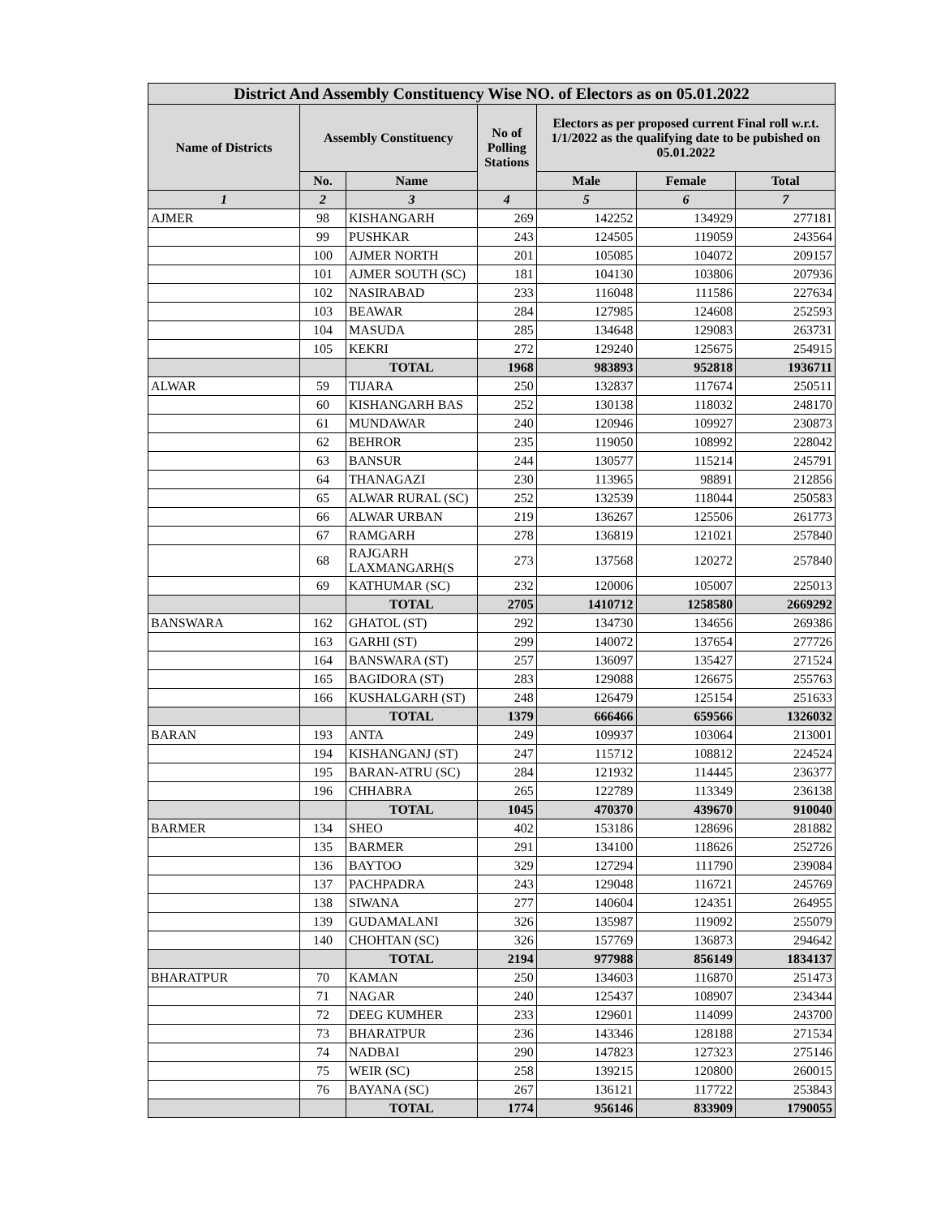| District And Assembly Constituency Wise NO. of Electors as on 05.01.2022 | | | | | | |
| --- | --- | --- | --- | --- | --- | --- |
| Name of Districts | Assembly Constituency | | No of Polling Stations | Electors as per proposed current Final roll w.r.t. 1/1/2022 as the qualifying date to be pubished on 05.01.2022 | | |
| | No. | Name | | Male | Female | Total |
| 1 | 2 | 3 | 4 | 5 | 6 | 7 |
| AJMER | 98 | KISHANGARH | 269 | 142252 | 134929 | 277181 |
| | 99 | PUSHKAR | 243 | 124505 | 119059 | 243564 |
| | 100 | AJMER NORTH | 201 | 105085 | 104072 | 209157 |
| | 101 | AJMER SOUTH (SC) | 181 | 104130 | 103806 | 207936 |
| | 102 | NASIRABAD | 233 | 116048 | 111586 | 227634 |
| | 103 | BEAWAR | 284 | 127985 | 124608 | 252593 |
| | 104 | MASUDA | 285 | 134648 | 129083 | 263731 |
| | 105 | KEKRI | 272 | 129240 | 125675 | 254915 |
| | | TOTAL | 1968 | 983893 | 952818 | 1936711 |
| ALWAR | 59 | TIJARA | 250 | 132837 | 117674 | 250511 |
| | 60 | KISHANGARH BAS | 252 | 130138 | 118032 | 248170 |
| | 61 | MUNDAWAR | 240 | 120946 | 109927 | 230873 |
| | 62 | BEHROR | 235 | 119050 | 108992 | 228042 |
| | 63 | BANSUR | 244 | 130577 | 115214 | 245791 |
| | 64 | THANAGAZI | 230 | 113965 | 98891 | 212856 |
| | 65 | ALWAR RURAL (SC) | 252 | 132539 | 118044 | 250583 |
| | 66 | ALWAR URBAN | 219 | 136267 | 125506 | 261773 |
| | 67 | RAMGARH | 278 | 136819 | 121021 | 257840 |
| | 68 | RAJGARH LAXMANGARH(S | 273 | 137568 | 120272 | 257840 |
| | 69 | KATHUMAR (SC) | 232 | 120006 | 105007 | 225013 |
| | | TOTAL | 2705 | 1410712 | 1258580 | 2669292 |
| BANSWARA | 162 | GHATOL (ST) | 292 | 134730 | 134656 | 269386 |
| | 163 | GARHI (ST) | 299 | 140072 | 137654 | 277726 |
| | 164 | BANSWARA (ST) | 257 | 136097 | 135427 | 271524 |
| | 165 | BAGIDORA (ST) | 283 | 129088 | 126675 | 255763 |
| | 166 | KUSHALGARH (ST) | 248 | 126479 | 125154 | 251633 |
| | | TOTAL | 1379 | 666466 | 659566 | 1326032 |
| BARAN | 193 | ANTA | 249 | 109937 | 103064 | 213001 |
| | 194 | KISHANGANJ (ST) | 247 | 115712 | 108812 | 224524 |
| | 195 | BARAN-ATRU (SC) | 284 | 121932 | 114445 | 236377 |
| | 196 | CHHABRA | 265 | 122789 | 113349 | 236138 |
| | | TOTAL | 1045 | 470370 | 439670 | 910040 |
| BARMER | 134 | SHEO | 402 | 153186 | 128696 | 281882 |
| | 135 | BARMER | 291 | 134100 | 118626 | 252726 |
| | 136 | BAYTOO | 329 | 127294 | 111790 | 239084 |
| | 137 | PACHPADRA | 243 | 129048 | 116721 | 245769 |
| | 138 | SIWANA | 277 | 140604 | 124351 | 264955 |
| | 139 | GUDAMALANI | 326 | 135987 | 119092 | 255079 |
| | 140 | CHOHTAN (SC) | 326 | 157769 | 136873 | 294642 |
| | | TOTAL | 2194 | 977988 | 856149 | 1834137 |
| BHARATPUR | 70 | KAMAN | 250 | 134603 | 116870 | 251473 |
| | 71 | NAGAR | 240 | 125437 | 108907 | 234344 |
| | 72 | DEEG KUMHER | 233 | 129601 | 114099 | 243700 |
| | 73 | BHARATPUR | 236 | 143346 | 128188 | 271534 |
| | 74 | NADBAI | 290 | 147823 | 127323 | 275146 |
| | 75 | WEIR (SC) | 258 | 139215 | 120800 | 260015 |
| | 76 | BAYANA (SC) | 267 | 136121 | 117722 | 253843 |
| | | TOTAL | 1774 | 956146 | 833909 | 1790055 |